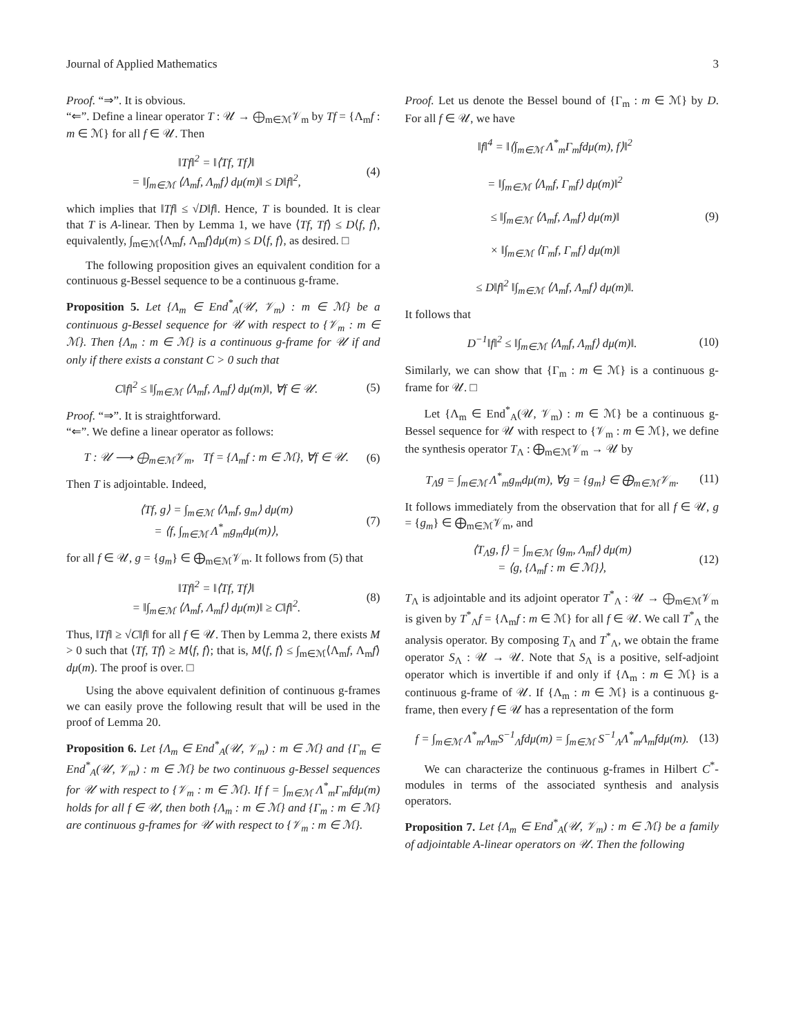Journal of Applied Mathematics 3
Proof. “⇒”. It is obvious.
“⇐”. Define a linear operator T : 𝒰 → ⨁<sub>m∈ℳ</sub>𝒱<sub>m</sub> by Tf = {Λ<sub>m</sub>f : m ∈ ℳ} for all f ∈ 𝒰. Then
‖Tf‖<sup>2</sup> = ‖⟨Tf, Tf⟩‖
= ‖∫<sub>m∈ℳ</sub> ⟨Λ<sub>m</sub>f, Λ<sub>m</sub>f⟩ dμ(m)‖ ≤ D‖f‖<sup>2</sup>,
(4)
which implies that ‖Tf‖ ≤ √D‖f‖. Hence, T is bounded. It is clear that T is A-linear. Then by Lemma 1, we have ⟨Tf, Tf⟩ ≤ D⟨f, f⟩, equivalently, ∫<sub>m∈ℳ</sub>⟨Λ<sub>m</sub>f, Λ<sub>m</sub>f⟩dμ(m) ≤ D⟨f, f⟩, as desired. □
The following proposition gives an equivalent condition for a continuous g-Bessel sequence to be a continuous g-frame.
Proposition 5. Let {Λ<sub>m</sub> ∈ End<sup>*</sup><sub>A</sub>(𝒰, 𝒱<sub>m</sub>) : m ∈ ℳ} be a continuous g-Bessel sequence for 𝒰 with respect to {𝒱<sub>m</sub> : m ∈ ℳ}. Then {Λ<sub>m</sub> : m ∈ ℳ} is a continuous g-frame for 𝒰 if and only if there exists a constant C > 0 such that
C‖f‖<sup>2</sup> ≤ ‖∫<sub>m∈ℳ</sub> ⟨Λ<sub>m</sub>f, Λ<sub>m</sub>f⟩ dμ(m)‖, ∀f ∈ 𝒰.
(5)
Proof. “⇒”. It is straightforward.
“⇐”. We define a linear operator as follows:
T : 𝒰 ⟶ ⨁<sub>m∈ℳ</sub>𝒱<sub>m</sub>, Tf = {Λ<sub>m</sub>f : m ∈ ℳ}, ∀f ∈ 𝒰.
(6)
Then T is adjointable. Indeed,
⟨Tf, g⟩ = ∫<sub>m∈ℳ</sub> ⟨Λ<sub>m</sub>f, g<sub>m</sub>⟩ dμ(m)
= ⟨f, ∫<sub>m∈ℳ</sub> Λ<sup>*</sup><sub>m</sub>g<sub>m</sub>dμ(m)⟩,
(7)
for all f ∈ 𝒰, g = {g<sub>m</sub>} ∈ ⨁<sub>m∈ℳ</sub>𝒱<sub>m</sub>. It follows from (5) that
‖Tf‖<sup>2</sup> = ‖⟨Tf, Tf⟩‖
= ‖∫<sub>m∈ℳ</sub> ⟨Λ<sub>m</sub>f, Λ<sub>m</sub>f⟩ dμ(m)‖ ≥ C‖f‖<sup>2</sup>.
(8)
Thus, ‖Tf‖ ≥ √C‖f‖ for all f ∈ 𝒰. Then by Lemma 2, there exists M > 0 such that ⟨Tf, Tf⟩ ≥ M⟨f, f⟩; that is, M⟨f, f⟩ ≤ ∫<sub>m∈ℳ</sub>⟨Λ<sub>m</sub>f, Λ<sub>m</sub>f⟩dμ(m). The proof is over. □
Using the above equivalent definition of continuous g-frames we can easily prove the following result that will be used in the proof of Lemma 20.
Proposition 6. Let {Λ<sub>m</sub> ∈ End<sup>*</sup><sub>A</sub>(𝒰, 𝒱<sub>m</sub>) : m ∈ ℳ} and {Γ<sub>m</sub> ∈ End<sup>*</sup><sub>A</sub>(𝒰, 𝒱<sub>m</sub>) : m ∈ ℳ} be two continuous g-Bessel sequences for 𝒰 with respect to {𝒱<sub>m</sub> : m ∈ ℳ}. If f = ∫<sub>m∈ℳ</sub> Λ<sup>*</sup><sub>m</sub>Γ<sub>m</sub>fdμ(m) holds for all f ∈ 𝒰, then both {Λ<sub>m</sub> : m ∈ ℳ} and {Γ<sub>m</sub> : m ∈ ℳ} are continuous g-frames for 𝒰 with respect to {𝒱<sub>m</sub> : m ∈ ℳ}.
Proof. Let us denote the Bessel bound of {Γ<sub>m</sub> : m ∈ ℳ} by D. For all f ∈ 𝒰, we have
‖f‖<sup>4</sup> = ‖⟨∫<sub>m∈ℳ</sub> Λ<sup>*</sup><sub>m</sub>Γ<sub>m</sub>fdμ(m), f⟩‖<sup>2</sup>
= ‖∫<sub>m∈ℳ</sub> ⟨Λ<sub>m</sub>f, Γ<sub>m</sub>f⟩ dμ(m)‖<sup>2</sup>
≤ ‖∫<sub>m∈ℳ</sub> ⟨Λ<sub>m</sub>f, Λ<sub>m</sub>f⟩ dμ(m)‖
× ‖∫<sub>m∈ℳ</sub> ⟨Γ<sub>m</sub>f, Γ<sub>m</sub>f⟩ dμ(m)‖
≤ D‖f‖<sup>2</sup> ‖∫<sub>m∈ℳ</sub> ⟨Λ<sub>m</sub>f, Λ<sub>m</sub>f⟩ dμ(m)‖.
(9)
It follows that
D<sup>−1</sup>‖f‖<sup>2</sup> ≤ ‖∫<sub>m∈ℳ</sub> ⟨Λ<sub>m</sub>f, Λ<sub>m</sub>f⟩ dμ(m)‖.
(10)
Similarly, we can show that {Γ<sub>m</sub> : m ∈ ℳ} is a continuous g-frame for 𝒰. □
Let {Λ<sub>m</sub> ∈ End<sup>*</sup><sub>A</sub>(𝒰, 𝒱<sub>m</sub>) : m ∈ ℳ} be a continuous g-Bessel sequence for 𝒰 with respect to {𝒱<sub>m</sub> : m ∈ ℳ}, we define the synthesis operator T<sub>Λ</sub> : ⨁<sub>m∈ℳ</sub>𝒱<sub>m</sub> → 𝒰 by
T<sub>Λ</sub>g = ∫<sub>m∈ℳ</sub> Λ<sup>*</sup><sub>m</sub>g<sub>m</sub>dμ(m), ∀g = {g<sub>m</sub>} ∈ ⨁<sub>m∈ℳ</sub>𝒱<sub>m</sub>.
(11)
It follows immediately from the observation that for all f ∈ 𝒰, g = {g<sub>m</sub>} ∈ ⨁<sub>m∈ℳ</sub>𝒱<sub>m</sub>, and
⟨T<sub>Λ</sub>g, f⟩ = ∫<sub>m∈ℳ</sub> ⟨g<sub>m</sub>, Λ<sub>m</sub>f⟩ dμ(m)
= ⟨g, {Λ<sub>m</sub>f : m ∈ ℳ}⟩,
(12)
T<sub>Λ</sub> is adjointable and its adjoint operator T<sup>*</sup><sub>Λ</sub> : 𝒰 → ⨁<sub>m∈ℳ</sub>𝒱<sub>m</sub> is given by T<sup>*</sup><sub>Λ</sub>f = {Λ<sub>m</sub>f : m ∈ ℳ} for all f ∈ 𝒰. We call T<sup>*</sup><sub>Λ</sub> the analysis operator. By composing T<sub>Λ</sub> and T<sup>*</sup><sub>Λ</sub>, we obtain the frame operator S<sub>Λ</sub> : 𝒰 → 𝒰. Note that S<sub>Λ</sub> is a positive, self-adjoint operator which is invertible if and only if {Λ<sub>m</sub> : m ∈ ℳ} is a continuous g-frame of 𝒰. If {Λ<sub>m</sub> : m ∈ ℳ} is a continuous g-frame, then every f ∈ 𝒰 has a representation of the form
f = ∫<sub>m∈ℳ</sub> Λ<sup>*</sup><sub>m</sub>Λ<sub>m</sub>S<sup>−1</sup><sub>Λ</sub>fdμ(m) = ∫<sub>m∈ℳ</sub> S<sup>−1</sup><sub>Λ</sub>Λ<sup>*</sup><sub>m</sub>Λ<sub>m</sub>fdμ(m).
(13)
We can characterize the continuous g-frames in Hilbert C<sup>*</sup>-modules in terms of the associated synthesis and analysis operators.
Proposition 7. Let {Λ<sub>m</sub> ∈ End<sup>*</sup><sub>A</sub>(𝒰, 𝒱<sub>m</sub>) : m ∈ ℳ} be a family of adjointable A-linear operators on 𝒰. Then the following